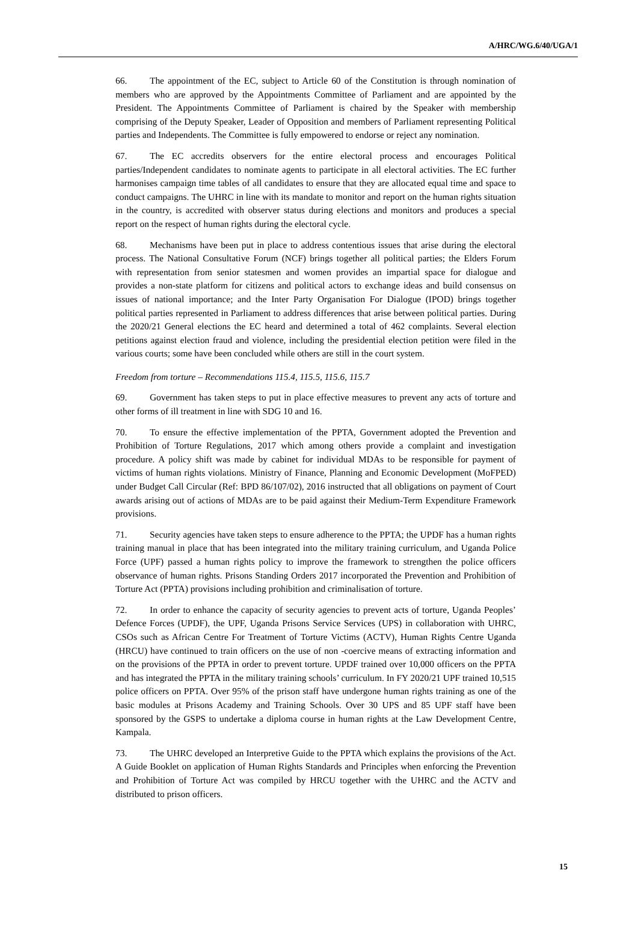A/HRC/WG.6/40/UGA/1
66. The appointment of the EC, subject to Article 60 of the Constitution is through nomination of members who are approved by the Appointments Committee of Parliament and are appointed by the President. The Appointments Committee of Parliament is chaired by the Speaker with membership comprising of the Deputy Speaker, Leader of Opposition and members of Parliament representing Political parties and Independents. The Committee is fully empowered to endorse or reject any nomination.
67. The EC accredits observers for the entire electoral process and encourages Political parties/Independent candidates to nominate agents to participate in all electoral activities. The EC further harmonises campaign time tables of all candidates to ensure that they are allocated equal time and space to conduct campaigns. The UHRC in line with its mandate to monitor and report on the human rights situation in the country, is accredited with observer status during elections and monitors and produces a special report on the respect of human rights during the electoral cycle.
68. Mechanisms have been put in place to address contentious issues that arise during the electoral process. The National Consultative Forum (NCF) brings together all political parties; the Elders Forum with representation from senior statesmen and women provides an impartial space for dialogue and provides a non-state platform for citizens and political actors to exchange ideas and build consensus on issues of national importance; and the Inter Party Organisation For Dialogue (IPOD) brings together political parties represented in Parliament to address differences that arise between political parties. During the 2020/21 General elections the EC heard and determined a total of 462 complaints. Several election petitions against election fraud and violence, including the presidential election petition were filed in the various courts; some have been concluded while others are still in the court system.
Freedom from torture – Recommendations 115.4, 115.5, 115.6, 115.7
69. Government has taken steps to put in place effective measures to prevent any acts of torture and other forms of ill treatment in line with SDG 10 and 16.
70. To ensure the effective implementation of the PPTA, Government adopted the Prevention and Prohibition of Torture Regulations, 2017 which among others provide a complaint and investigation procedure. A policy shift was made by cabinet for individual MDAs to be responsible for payment of victims of human rights violations. Ministry of Finance, Planning and Economic Development (MoFPED) under Budget Call Circular (Ref: BPD 86/107/02), 2016 instructed that all obligations on payment of Court awards arising out of actions of MDAs are to be paid against their Medium-Term Expenditure Framework provisions.
71. Security agencies have taken steps to ensure adherence to the PPTA; the UPDF has a human rights training manual in place that has been integrated into the military training curriculum, and Uganda Police Force (UPF) passed a human rights policy to improve the framework to strengthen the police officers observance of human rights. Prisons Standing Orders 2017 incorporated the Prevention and Prohibition of Torture Act (PPTA) provisions including prohibition and criminalisation of torture.
72. In order to enhance the capacity of security agencies to prevent acts of torture, Uganda Peoples’ Defence Forces (UPDF), the UPF, Uganda Prisons Service Services (UPS) in collaboration with UHRC, CSOs such as African Centre For Treatment of Torture Victims (ACTV), Human Rights Centre Uganda (HRCU) have continued to train officers on the use of non -coercive means of extracting information and on the provisions of the PPTA in order to prevent torture. UPDF trained over 10,000 officers on the PPTA and has integrated the PPTA in the military training schools’ curriculum. In FY 2020/21 UPF trained 10,515 police officers on PPTA. Over 95% of the prison staff have undergone human rights training as one of the basic modules at Prisons Academy and Training Schools. Over 30 UPS and 85 UPF staff have been sponsored by the GSPS to undertake a diploma course in human rights at the Law Development Centre, Kampala.
73. The UHRC developed an Interpretive Guide to the PPTA which explains the provisions of the Act. A Guide Booklet on application of Human Rights Standards and Principles when enforcing the Prevention and Prohibition of Torture Act was compiled by HRCU together with the UHRC and the ACTV and distributed to prison officers.
15